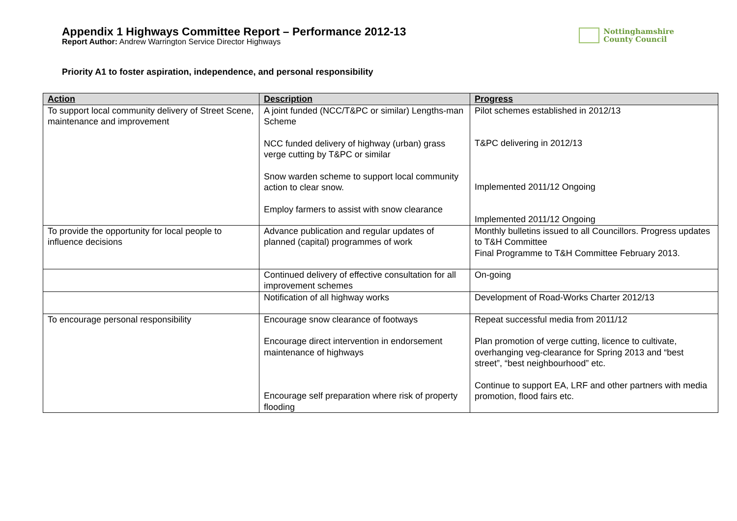Appendix 1 Highways Committee Report – Performance 2012-13
Report Author: Andrew Warrington Service Director Highways
Nottinghamshire
County Council
Priority A1 to foster aspiration, independence, and personal responsibility
| Action | Description | Progress |
| --- | --- | --- |
| To support local community delivery of Street Scene, maintenance and improvement | A joint funded (NCC/T&PC or similar) Lengths-man Scheme NCC funded delivery of highway (urban) grass verge cutting by T&PC or similar Snow warden scheme to support local community action to clear snow. Employ farmers to assist with snow clearance | Pilot schemes established in 2012/13 T&PC delivering in 2012/13 Implemented 2011/12 Ongoing Implemented 2011/12 Ongoing |
| To provide the opportunity for local people to influence decisions | Advance publication and regular updates of planned (capital) programmes of work | Monthly bulletins issued to all Councillors. Progress updates to T&H Committee Final Programme to T&H Committee February 2013. |
| | Continued delivery of effective consultation for all improvement schemes | On-going |
| | Notification of all highway works | Development of Road-Works Charter 2012/13 |
| To encourage personal responsibility | Encourage snow clearance of footways Encourage direct intervention in endorsement maintenance of highways Encourage self preparation where risk of property flooding | Repeat successful media from 2011/12 Plan promotion of verge cutting, licence to cultivate, overhanging veg-clearance for Spring 2013 and “best street”, “best neighbourhood” etc. Continue to support EA, LRF and other partners with media promotion, flood fairs etc. |